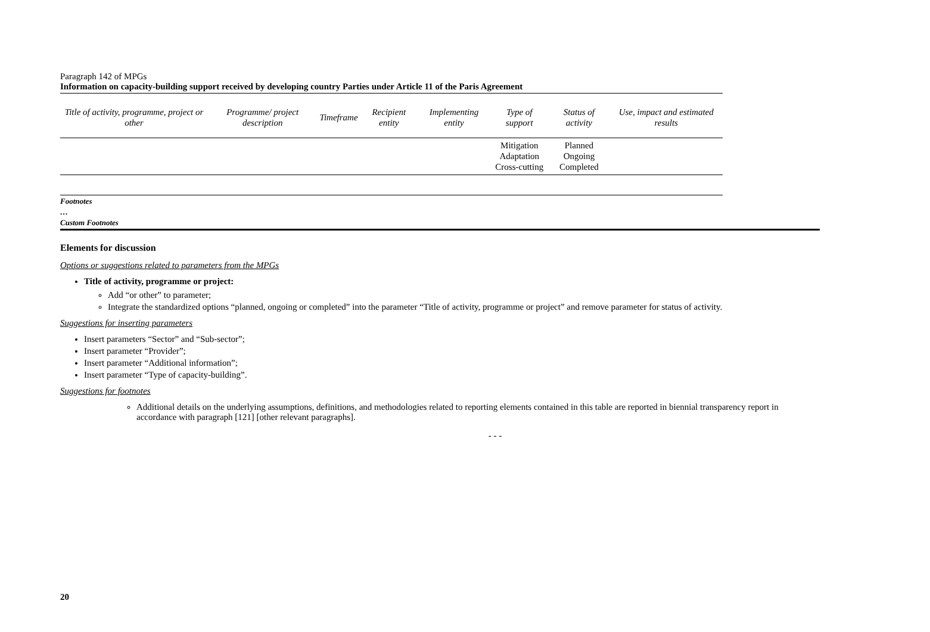Paragraph 142 of MPGs
Information on capacity-building support received by developing country Parties under Article 11 of the Paris Agreement
| Title of activity, programme, project or other | Programme/ project description | Timeframe | Recipient entity | Implementing entity | Type of support | Status of activity | Use, impact and estimated results |
| --- | --- | --- | --- | --- | --- | --- | --- |
| | | | | | Mitigation Adaptation Cross-cutting | Planned Ongoing Completed | |
Footnotes
…
Custom Footnotes
Elements for discussion
Options or suggestions related to parameters from the MPGs
Title of activity, programme or project:
Add “or other” to parameter;
Integrate the standardized options “planned, ongoing or completed” into the parameter “Title of activity, programme or project” and remove parameter for status of activity.
Suggestions for inserting parameters
Insert parameters “Sector” and “Sub-sector”;
Insert parameter “Provider”;
Insert parameter “Additional information”;
Insert parameter “Type of capacity-building”.
Suggestions for footnotes
Additional details on the underlying assumptions, definitions, and methodologies related to reporting elements contained in this table are reported in biennial transparency report in accordance with paragraph [121] [other relevant paragraphs].
- - -
20